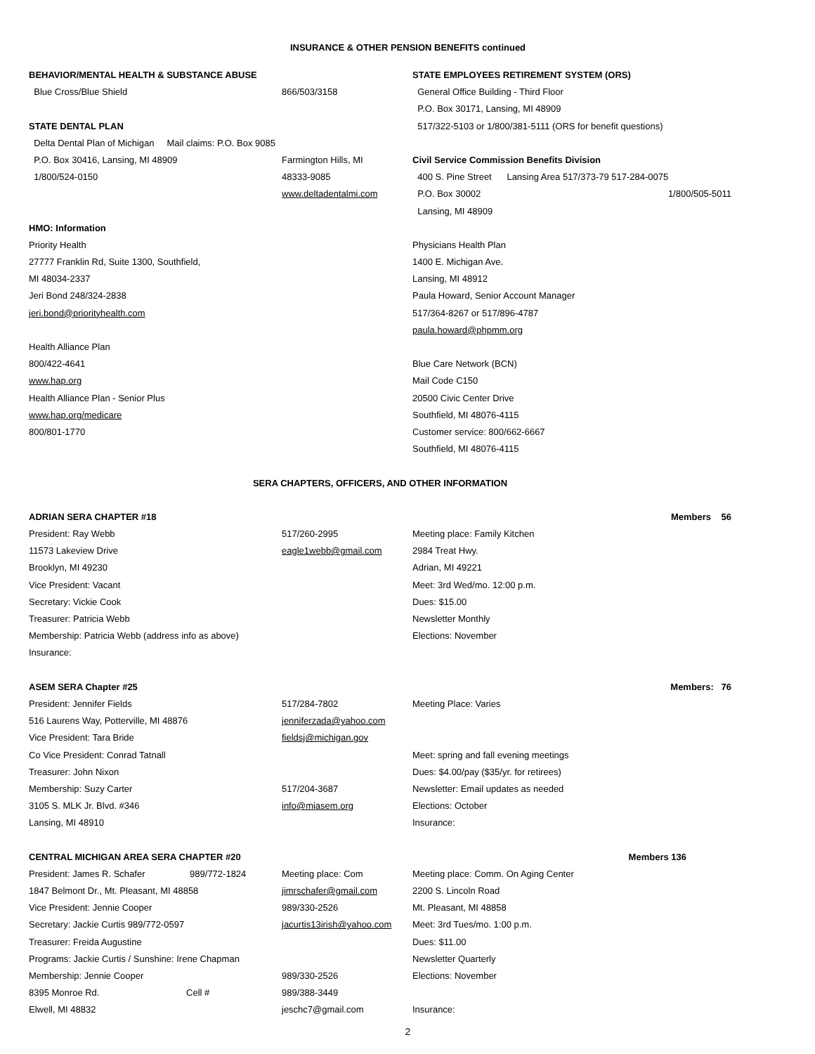INSURANCE & OTHER PENSION BENEFITS continued
| BEHAVIOR/MENTAL HEALTH & SUBSTANCE ABUSE | | STATE EMPLOYEES RETIREMENT SYSTEM (ORS) |
| Blue Cross/Blue Shield | 866/503/3158 | General Office Building - Third Floor |
| | | P.O. Box 30171, Lansing, MI 48909 |
| STATE DENTAL PLAN | | 517/322-5103 or 1/800/381-5111 (ORS for benefit questions) |
| Delta Dental Plan of Michigan Mail claims: P.O. Box 9085 | | |
| P.O. Box 30416, Lansing, MI 48909 | Farmington Hills, MI | Civil Service Commission Benefits Division |
| 1/800/524-0150 | 48333-9085 | 400 S. Pine Street Lansing Area 517/373-79 517-284-0075 |
| | www.deltadentalmi.com | P.O. Box 30002 1/800/505-5011 |
| | | Lansing, MI 48909 |
| HMO: Information | | |
| Priority Health | | Physicians Health Plan |
| 27777 Franklin Rd, Suite 1300, Southfield, | | 1400 E. Michigan Ave. |
| MI 48034-2337 | | Lansing, MI 48912 |
| Jeri Bond 248/324-2838 | | Paula Howard, Senior Account Manager |
| jeri.bond@priorityhealth.com | | 517/364-8267 or 517/896-4787 |
| | | paula.howard@phpmm.org |
| Health Alliance Plan | | |
| 800/422-4641 | | Blue Care Network (BCN) |
| www.hap.org | | Mail Code C150 |
| Health Alliance Plan - Senior Plus | | 20500 Civic Center Drive |
| www.hap.org/medicare | | Southfield, MI 48076-4115 |
| 800/801-1770 | | Customer service: 800/662-6667 |
| | | Southfield, MI 48076-4115 |
| SERA CHAPTERS, OFFICERS, AND OTHER INFORMATION | | |
| ADRIAN SERA CHAPTER #18 | | Members 56 |
| President: Ray Webb | 517/260-2995 | Meeting place: Family Kitchen |
| 11573 Lakeview Drive | eagle1webb@gmail.com | 2984 Treat Hwy. |
| Brooklyn, MI 49230 | | Adrian, MI 49221 |
| Vice President: Vacant | | Meet: 3rd Wed/mo. 12:00 p.m. |
| Secretary: Vickie Cook | | Dues: $15.00 |
| Treasurer: Patricia Webb | | Newsletter Monthly |
| Membership: Patricia Webb (address info as above) | | Elections: November |
| Insurance: | | |
| ASEM SERA Chapter #25 | | Members: 76 |
| President: Jennifer Fields | 517/284-7802 | Meeting Place: Varies |
| 516 Laurens Way, Potterville, MI 48876 | jenniferzada@yahoo.com | |
| Vice President: Tara Bride | fieldsj@michigan.gov | |
| Co Vice President: Conrad Tatnall | | Meet: spring and fall evening meetings |
| Treasurer: John Nixon | | Dues: $4.00/pay ($35/yr. for retirees) |
| Membership: Suzy Carter | 517/204-3687 | Newsletter: Email updates as needed |
| 3105 S. MLK Jr. Blvd. #346 | info@miasem.org | Elections: October |
| Lansing, MI 48910 | | Insurance: |
| CENTRAL MICHIGAN AREA SERA CHAPTER #20 | | Members 136 |
| President: James R. Schafer 989/772-1824 | Meeting place: Com | Meeting place: Comm. On Aging Center |
| 1847 Belmont Dr., Mt. Pleasant, MI 48858 | jimrschafer@gmail.com | 2200 S. Lincoln Road |
| Vice President: Jennie Cooper | 989/330-2526 | Mt. Pleasant, MI 48858 |
| Secretary: Jackie Curtis 989/772-0597 | jacurtis13irish@yahoo.com | Meet: 3rd Tues/mo. 1:00 p.m. |
| Treasurer: Freida Augustine | | Dues: $11.00 |
| Programs: Jackie Curtis / Sunshine: Irene Chapman | | Newsletter Quarterly |
| Membership: Jennie Cooper | 989/330-2526 | Elections: November |
| 8395 Monroe Rd. Cell # | 989/388-3449 | |
| Elwell, MI 48832 | jeschc7@gmail.com | Insurance: |
2